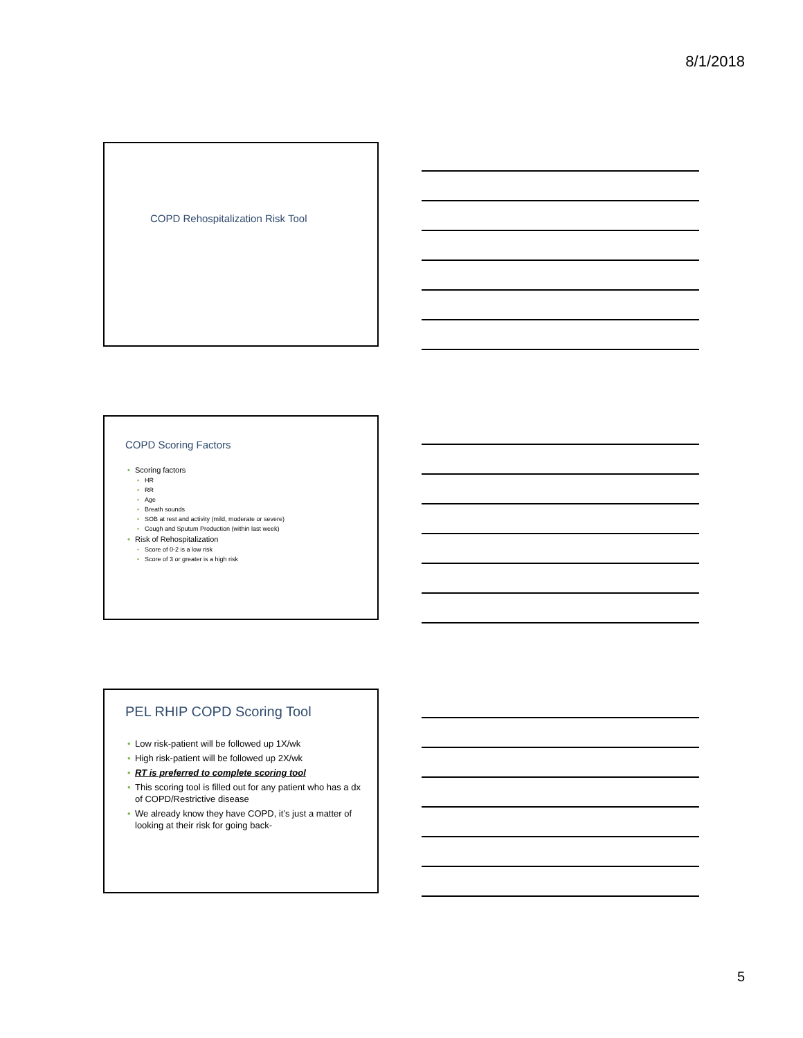8/1/2018
COPD Rehospitalization Risk Tool
COPD Scoring Factors
Scoring factors
HR
RR
Age
Breath sounds
SOB at rest and activity (mild, moderate or severe)
Cough and Sputum Production (within last week)
Risk of Rehospitalization
Score of 0-2 is a low risk
Score of 3 or greater is a high risk
PEL RHIP COPD Scoring Tool
Low risk-patient will be followed up 1X/wk
High risk-patient will be followed up 2X/wk
RT is preferred to complete scoring tool
This scoring tool is filled out for any patient who has a dx of COPD/Restrictive disease
We already know they have COPD, it’s just a matter of looking at their risk for going back-
5